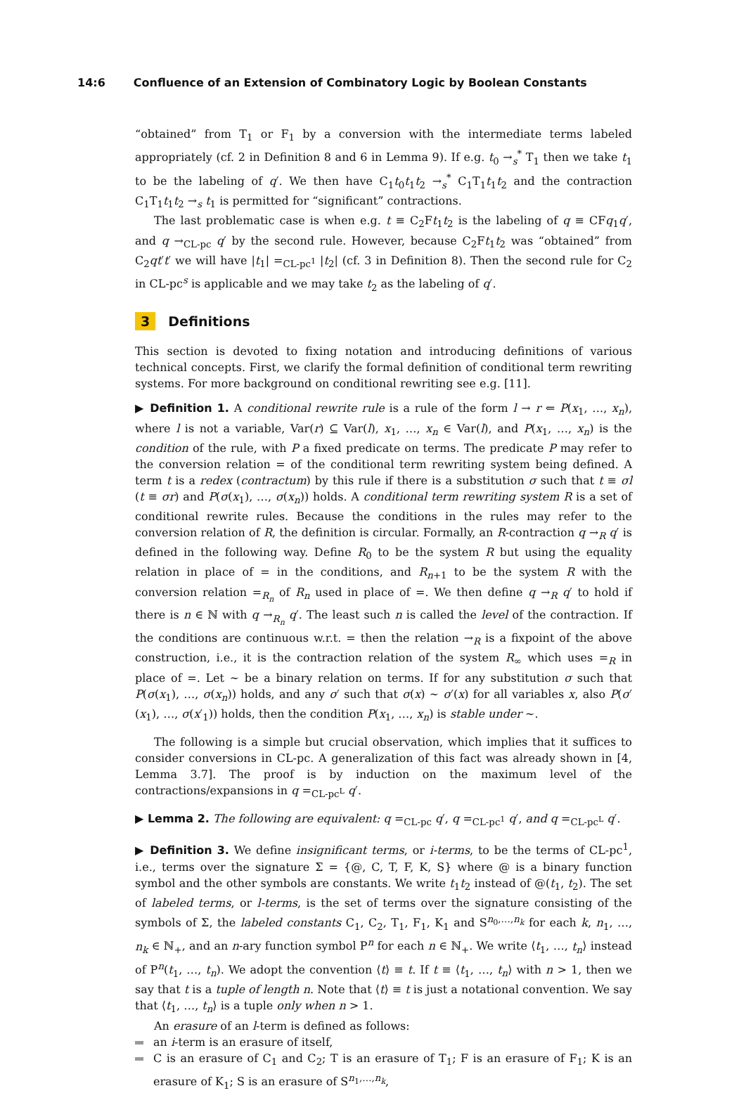14:6 Confluence of an Extension of Combinatory Logic by Boolean Constants
“obtained” from T<sub>1</sub> or F<sub>1</sub> by a conversion with the intermediate terms labeled appropriately (cf. 2 in Definition 8 and 6 in Lemma 9). If e.g. t<sub>0</sub> →<sub>s</sub><sup>*</sup> T<sub>1</sub> then we take t<sub>1</sub> to be the labeling of q′. We then have C<sub>1</sub>t<sub>0</sub>t<sub>1</sub>t<sub>2</sub> →<sub>s</sub><sup>*</sup> C<sub>1</sub>T<sub>1</sub>t<sub>1</sub>t<sub>2</sub> and the contraction C<sub>1</sub>T<sub>1</sub>t<sub>1</sub>t<sub>2</sub> →<sub>s</sub> t<sub>1</sub> is permitted for “significant” contractions.
The last problematic case is when e.g. t ≡ C<sub>2</sub>Ft<sub>1</sub>t<sub>2</sub> is the labeling of q ≡ CFq<sub>1</sub>q′, and q →<sub>CL-pc</sub> q′ by the second rule. However, because C<sub>2</sub>Ft<sub>1</sub>t<sub>2</sub> was “obtained” from C<sub>2</sub>qt′t′ we will have |t<sub>1</sub>| =<sub>CL-pc<sup>1</sup></sub> |t<sub>2</sub>| (cf. 3 in Definition 8). Then the second rule for C<sub>2</sub> in CL-pc<sup>s</sup> is applicable and we may take t<sub>2</sub> as the labeling of q′.
3 Definitions
This section is devoted to fixing notation and introducing definitions of various technical concepts. First, we clarify the formal definition of conditional term rewriting systems. For more background on conditional rewriting see e.g. [11].
▶ Definition 1. A conditional rewrite rule is a rule of the form l → r ⇐ P(x<sub>1</sub>, …, x<sub>n</sub>), where l is not a variable, Var(r) ⊆ Var(l), x<sub>1</sub>, …, x<sub>n</sub> ∈ Var(l), and P(x<sub>1</sub>, …, x<sub>n</sub>) is the condition of the rule, with P a fixed predicate on terms. The predicate P may refer to the conversion relation = of the conditional term rewriting system being defined. A term t is a redex (contractum) by this rule if there is a substitution σ such that t ≡ σl (t ≡ σr) and P(σ(x<sub>1</sub>), …, σ(x<sub>n</sub>)) holds. A conditional term rewriting system R is a set of conditional rewrite rules. Because the conditions in the rules may refer to the conversion relation of R, the definition is circular. Formally, an R-contraction q →<sub>R</sub> q′ is defined in the following way. Define R<sub>0</sub> to be the system R but using the equality relation in place of = in the conditions, and R<sub>n+1</sub> to be the system R with the conversion relation =<sub>R<sub>n</sub></sub> of R<sub>n</sub> used in place of =. We then define q →<sub>R</sub> q′ to hold if there is n ∈ ℕ with q →<sub>R<sub>n</sub></sub> q′. The least such n is called the level of the contraction. If the conditions are continuous w.r.t. = then the relation →<sub>R</sub> is a fixpoint of the above construction, i.e., it is the contraction relation of the system R<sub>∞</sub> which uses =<sub>R</sub> in place of =. Let ∼ be a binary relation on terms. If for any substitution σ such that P(σ(x<sub>1</sub>), …, σ(x<sub>n</sub>)) holds, and any σ′ such that σ(x) ∼ σ′(x) for all variables x, also P(σ′(x<sub>1</sub>), …, σ(x′<sub>1</sub>)) holds, then the condition P(x<sub>1</sub>, …, x<sub>n</sub>) is stable under ∼.
The following is a simple but crucial observation, which implies that it suffices to consider conversions in CL-pc. A generalization of this fact was already shown in [4, Lemma 3.7]. The proof is by induction on the maximum level of the contractions/expansions in q =<sub>CL-pc<sup>L</sup></sub> q′.
▶ Lemma 2. The following are equivalent: q =<sub>CL-pc</sub> q′, q =<sub>CL-pc<sup>1</sup></sub> q′, and q =<sub>CL-pc<sup>L</sup></sub> q′.
▶ Definition 3. We define insignificant terms, or i-terms, to be the terms of CL-pc<sup>1</sup>, i.e., terms over the signature Σ = {@, C, T, F, K, S} where @ is a binary function symbol and the other symbols are constants. We write t<sub>1</sub>t<sub>2</sub> instead of @(t<sub>1</sub>, t<sub>2</sub>). The set of labeled terms, or l-terms, is the set of terms over the signature consisting of the symbols of Σ, the labeled constants C<sub>1</sub>, C<sub>2</sub>, T<sub>1</sub>, F<sub>1</sub>, K<sub>1</sub> and S<sup>n<sub>0</sub>,…,n<sub>k</sub></sup> for each k, n<sub>1</sub>, …, n<sub>k</sub> ∈ ℕ<sub>+</sub>, and an n-ary function symbol P<sup>n</sup> for each n ∈ ℕ<sub>+</sub>. We write ⟨t<sub>1</sub>, …, t<sub>n</sub>⟩ instead of P<sup>n</sup>(t<sub>1</sub>, …, t<sub>n</sub>). We adopt the convention ⟨t⟩ ≡ t. If t ≡ ⟨t<sub>1</sub>, …, t<sub>n</sub>⟩ with n > 1, then we say that t is a tuple of length n. Note that ⟨t⟩ ≡ t is just a notational convention. We say that ⟨t<sub>1</sub>, …, t<sub>n</sub>⟩ is a tuple only when n > 1.
An erasure of an l-term is defined as follows:
an i-term is an erasure of itself,
C is an erasure of C<sub>1</sub> and C<sub>2</sub>; T is an erasure of T<sub>1</sub>; F is an erasure of F<sub>1</sub>; K is an erasure of K<sub>1</sub>; S is an erasure of S<sup>n<sub>1</sub>,…,n<sub>k</sub></sup>,